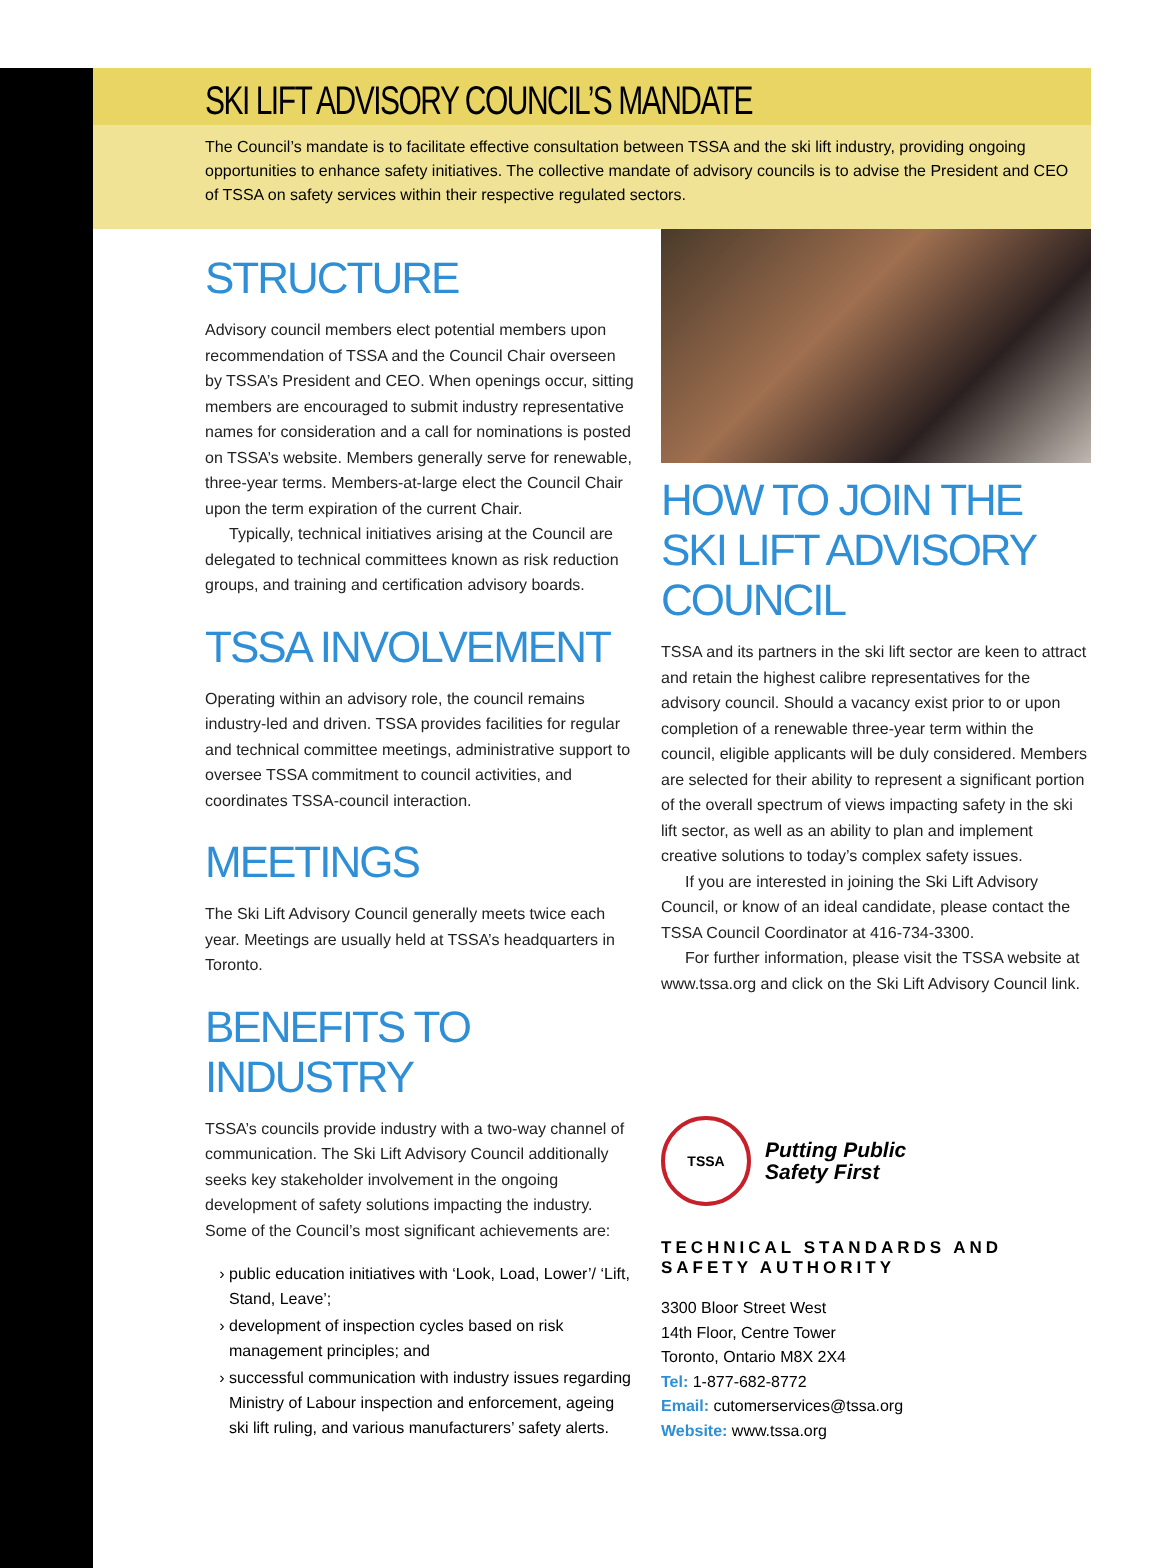SKI LIFT ADVISORY COUNCIL’S MANDATE
The Council’s mandate is to facilitate effective consultation between TSSA and the ski lift industry, providing ongoing opportunities to enhance safety initiatives. The collective mandate of advisory councils is to advise the President and CEO of TSSA on safety services within their respective regulated sectors.
STRUCTURE
Advisory council members elect potential members upon recommendation of TSSA and the Council Chair overseen by TSSA’s President and CEO. When openings occur, sitting members are encouraged to submit industry representative names for consideration and a call for nominations is posted on TSSA’s website. Members generally serve for renewable, three-year terms. Members-at-large elect the Council Chair upon the term expiration of the current Chair.
Typically, technical initiatives arising at the Council are delegated to technical committees known as risk reduction groups, and training and certification advisory boards.
TSSA INVOLVEMENT
Operating within an advisory role, the council remains industry-led and driven. TSSA provides facilities for regular and technical committee meetings, administrative support to oversee TSSA commitment to council activities, and coordinates TSSA-council interaction.
MEETINGS
The Ski Lift Advisory Council generally meets twice each year. Meetings are usually held at TSSA’s headquarters in Toronto.
BENEFITS TO INDUSTRY
TSSA’s councils provide industry with a two-way channel of communication. The Ski Lift Advisory Council additionally seeks key stakeholder involvement in the ongoing development of safety solutions impacting the industry. Some of the Council’s most significant achievements are:
public education initiatives with ‘Look, Load, Lower’/ ‘Lift, Stand, Leave’;
development of inspection cycles based on risk management principles; and
successful communication with industry issues regarding Ministry of Labour inspection and enforcement, ageing ski lift ruling, and various manufacturers’ safety alerts.
HOW TO JOIN THE SKI LIFT ADVISORY COUNCIL
TSSA and its partners in the ski lift sector are keen to attract and retain the highest calibre representatives for the advisory council. Should a vacancy exist prior to or upon completion of a renewable three-year term within the council, eligible applicants will be duly considered. Members are selected for their ability to represent a significant portion of the overall spectrum of views impacting safety in the ski lift sector, as well as an ability to plan and implement creative solutions to today’s complex safety issues.
If you are interested in joining the Ski Lift Advisory Council, or know of an ideal candidate, please contact the TSSA Council Coordinator at 416-734-3300.
For further information, please visit the TSSA website at www.tssa.org and click on the Ski Lift Advisory Council link.
TSSA
Putting Public
Safety First
TECHNICAL STANDARDS AND SAFETY AUTHORITY
3300 Bloor Street West
14th Floor, Centre Tower
Toronto, Ontario M8X 2X4
Tel: 1-877-682-8772
Email: cutomerservices@tssa.org
Website: www.tssa.org